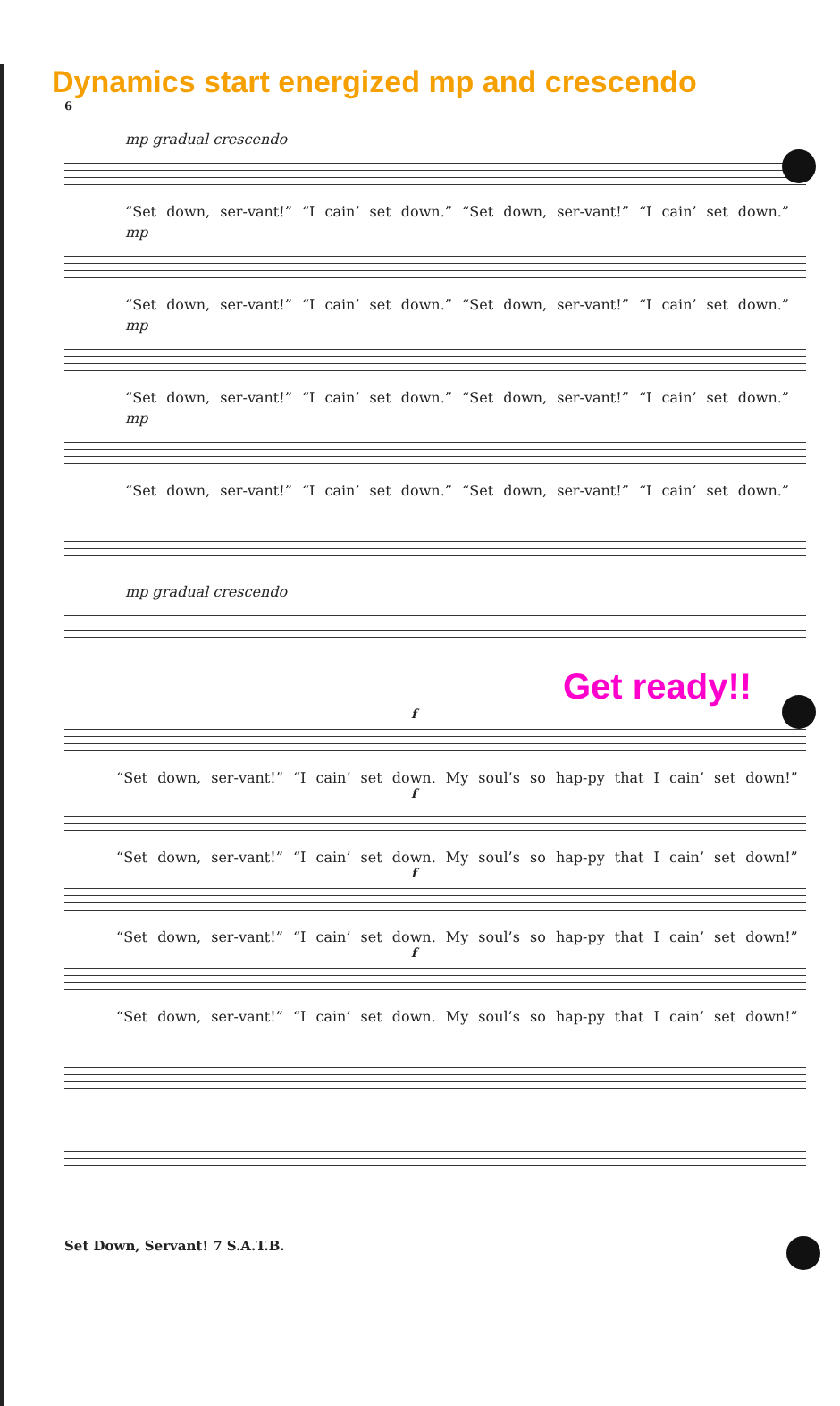Dynamics start energized mp and crescendo
6
mp gradual crescendo
“Set down, ser-vant!” “I cain’ set down.” “Set down, ser-vant!” “I cain’ set down.”
mp
“Set down, ser-vant!” “I cain’ set down.” “Set down, ser-vant!” “I cain’ set down.”
mp
“Set down, ser-vant!” “I cain’ set down.” “Set down, ser-vant!” “I cain’ set down.”
mp
“Set down, ser-vant!” “I cain’ set down.” “Set down, ser-vant!” “I cain’ set down.”
mp gradual crescendo
Get ready!!
f
“Set down, ser-vant!” “I cain’ set down. My soul’s so hap-py that I cain’ set down!”
f
“Set down, ser-vant!” “I cain’ set down. My soul’s so hap-py that I cain’ set down!”
f
“Set down, ser-vant!” “I cain’ set down. My soul’s so hap-py that I cain’ set down!”
f
“Set down, ser-vant!” “I cain’ set down. My soul’s so hap-py that I cain’ set down!”
Set Down, Servant! 7 S.A.T.B.